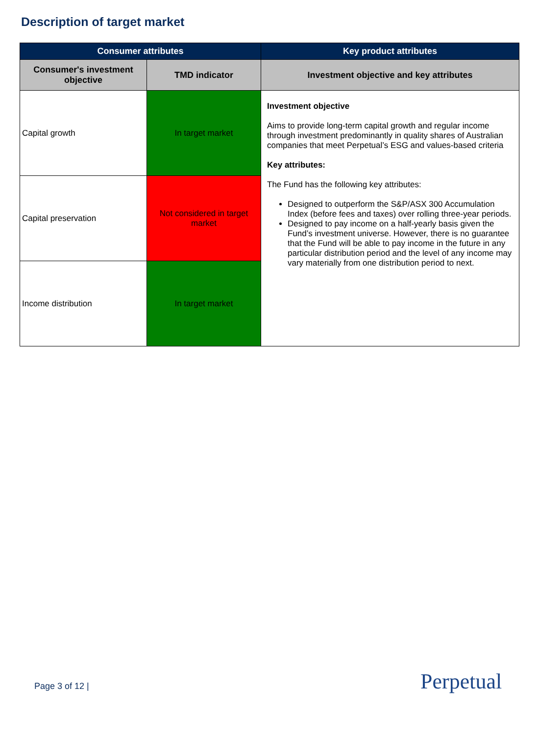Description of target market
| Consumer attributes | | Key product attributes |
| --- | --- | --- |
| Consumer's investment objective | TMD indicator | Investment objective and key attributes |
| Capital growth | In target market | Investment objective Aims to provide long-term capital growth and regular income through investment predominantly in quality shares of Australian companies that meet Perpetual’s ESG and values-based criteria Key attributes: The Fund has the following key attributes: Designed to outperform the S&P/ASX 300 Accumulation Index (before fees and taxes) over rolling three-year periods. Designed to pay income on a half-yearly basis given the Fund’s investment universe. However, there is no guarantee that the Fund will be able to pay income in the future in any particular distribution period and the level of any income may vary materially from one distribution period to next. |
| Capital preservation | Not considered in target market | |
| Income distribution | In target market | |
Page 3 of 12 | Perpetual